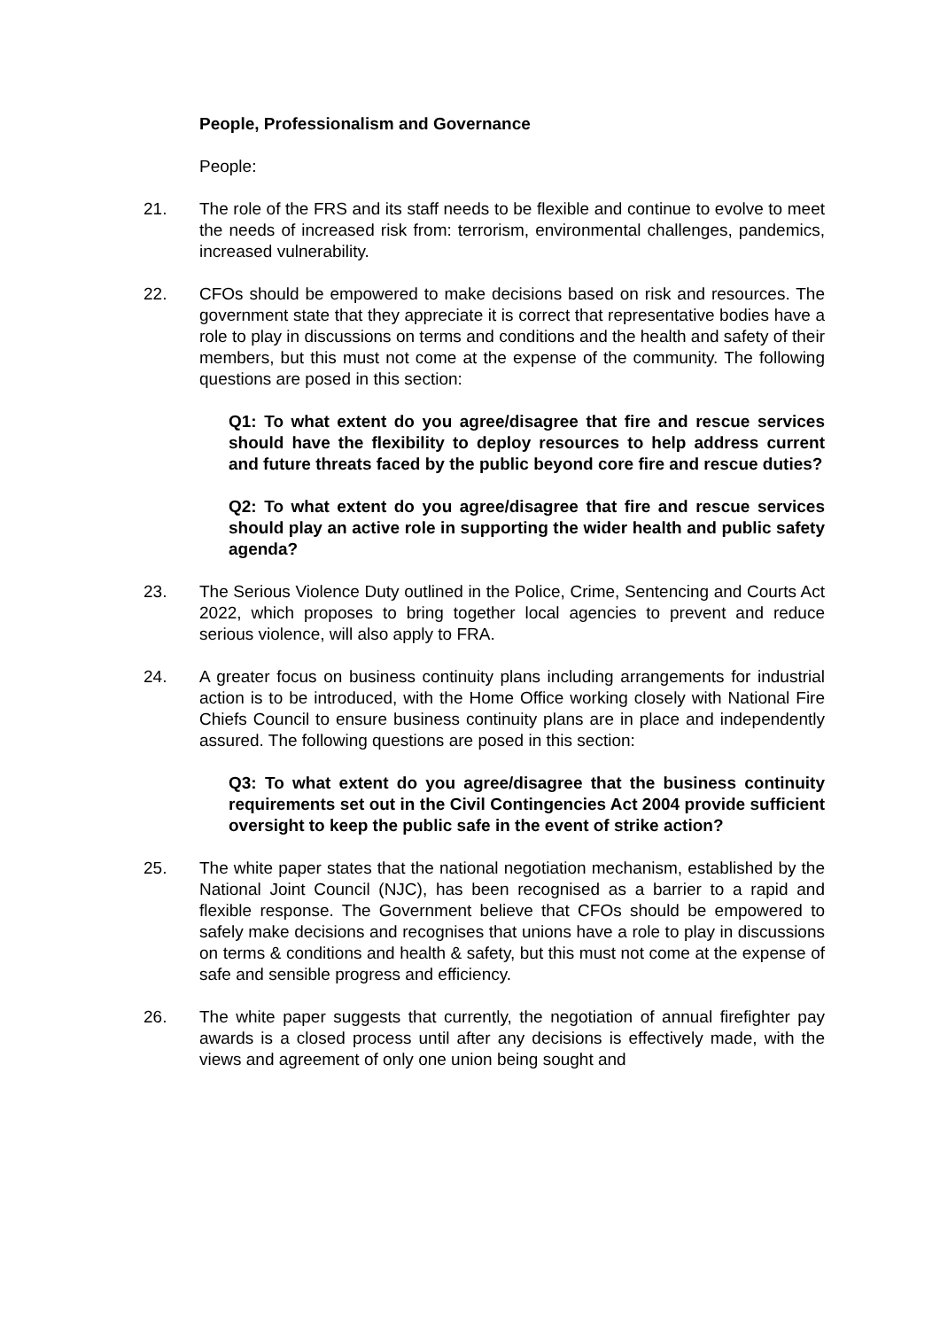People, Professionalism and Governance
People:
21. The role of the FRS and its staff needs to be flexible and continue to evolve to meet the needs of increased risk from: terrorism, environmental challenges, pandemics, increased vulnerability.
22. CFOs should be empowered to make decisions based on risk and resources. The government state that they appreciate it is correct that representative bodies have a role to play in discussions on terms and conditions and the health and safety of their members, but this must not come at the expense of the community. The following questions are posed in this section:
Q1: To what extent do you agree/disagree that fire and rescue services should have the flexibility to deploy resources to help address current and future threats faced by the public beyond core fire and rescue duties?
Q2: To what extent do you agree/disagree that fire and rescue services should play an active role in supporting the wider health and public safety agenda?
23. The Serious Violence Duty outlined in the Police, Crime, Sentencing and Courts Act 2022, which proposes to bring together local agencies to prevent and reduce serious violence, will also apply to FRA.
24. A greater focus on business continuity plans including arrangements for industrial action is to be introduced, with the Home Office working closely with National Fire Chiefs Council to ensure business continuity plans are in place and independently assured. The following questions are posed in this section:
Q3: To what extent do you agree/disagree that the business continuity requirements set out in the Civil Contingencies Act 2004 provide sufficient oversight to keep the public safe in the event of strike action?
25. The white paper states that the national negotiation mechanism, established by the National Joint Council (NJC), has been recognised as a barrier to a rapid and flexible response. The Government believe that CFOs should be empowered to safely make decisions and recognises that unions have a role to play in discussions on terms & conditions and health & safety, but this must not come at the expense of safe and sensible progress and efficiency.
26. The white paper suggests that currently, the negotiation of annual firefighter pay awards is a closed process until after any decisions is effectively made, with the views and agreement of only one union being sought and